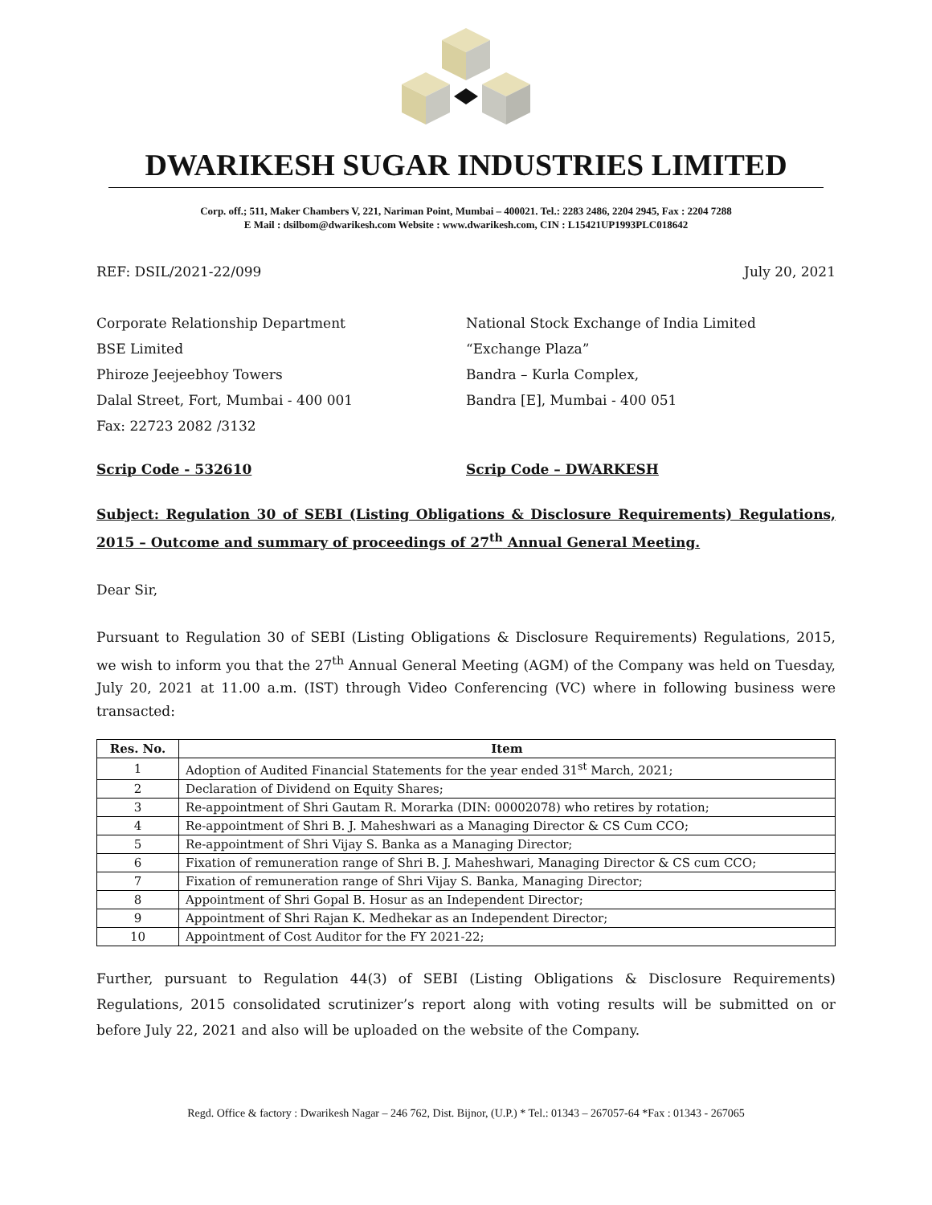DWARIKESH SUGAR INDUSTRIES LIMITED
Corp. off.; 511, Maker Chambers V, 221, Nariman Point, Mumbai – 400021. Tel.: 2283 2486, 2204 2945, Fax : 2204 7288
E Mail : dsilbom@dwarikesh.com Website : www.dwarikesh.com, CIN : L15421UP1993PLC018642
REF: DSIL/2021-22/099 July 20, 2021
Corporate Relationship Department
BSE Limited
Phiroze Jeejeebhoy Towers
Dalal Street, Fort, Mumbai - 400 001
Fax: 22723 2082 /3132
National Stock Exchange of India Limited
“Exchange Plaza”
Bandra – Kurla Complex,
Bandra [E], Mumbai - 400 051
Scrip Code - 532610 Scrip Code – DWARKESH
Subject: Regulation 30 of SEBI (Listing Obligations & Disclosure Requirements) Regulations, 2015 – Outcome and summary of proceedings of 27<sup>th</sup> Annual General Meeting.
Dear Sir,
Pursuant to Regulation 30 of SEBI (Listing Obligations & Disclosure Requirements) Regulations, 2015, we wish to inform you that the 27<sup>th</sup> Annual General Meeting (AGM) of the Company was held on Tuesday, July 20, 2021 at 11.00 a.m. (IST) through Video Conferencing (VC) where in following business were transacted:
| Res. No. | Item |
| --- | --- |
| 1 | Adoption of Audited Financial Statements for the year ended 31<sup>st</sup> March, 2021; |
| 2 | Declaration of Dividend on Equity Shares; |
| 3 | Re-appointment of Shri Gautam R. Morarka (DIN: 00002078) who retires by rotation; |
| 4 | Re-appointment of Shri B. J. Maheshwari as a Managing Director & CS Cum CCO; |
| 5 | Re-appointment of Shri Vijay S. Banka as a Managing Director; |
| 6 | Fixation of remuneration range of Shri B. J. Maheshwari, Managing Director & CS cum CCO; |
| 7 | Fixation of remuneration range of Shri Vijay S. Banka, Managing Director; |
| 8 | Appointment of Shri Gopal B. Hosur as an Independent Director; |
| 9 | Appointment of Shri Rajan K. Medhekar as an Independent Director; |
| 10 | Appointment of Cost Auditor for the FY 2021-22; |
Further, pursuant to Regulation 44(3) of SEBI (Listing Obligations & Disclosure Requirements) Regulations, 2015 consolidated scrutinizer’s report along with voting results will be submitted on or before July 22, 2021 and also will be uploaded on the website of the Company.
Regd. Office & factory : Dwarikesh Nagar – 246 762, Dist. Bijnor, (U.P.) * Tel.: 01343 – 267057-64 *Fax : 01343 - 267065